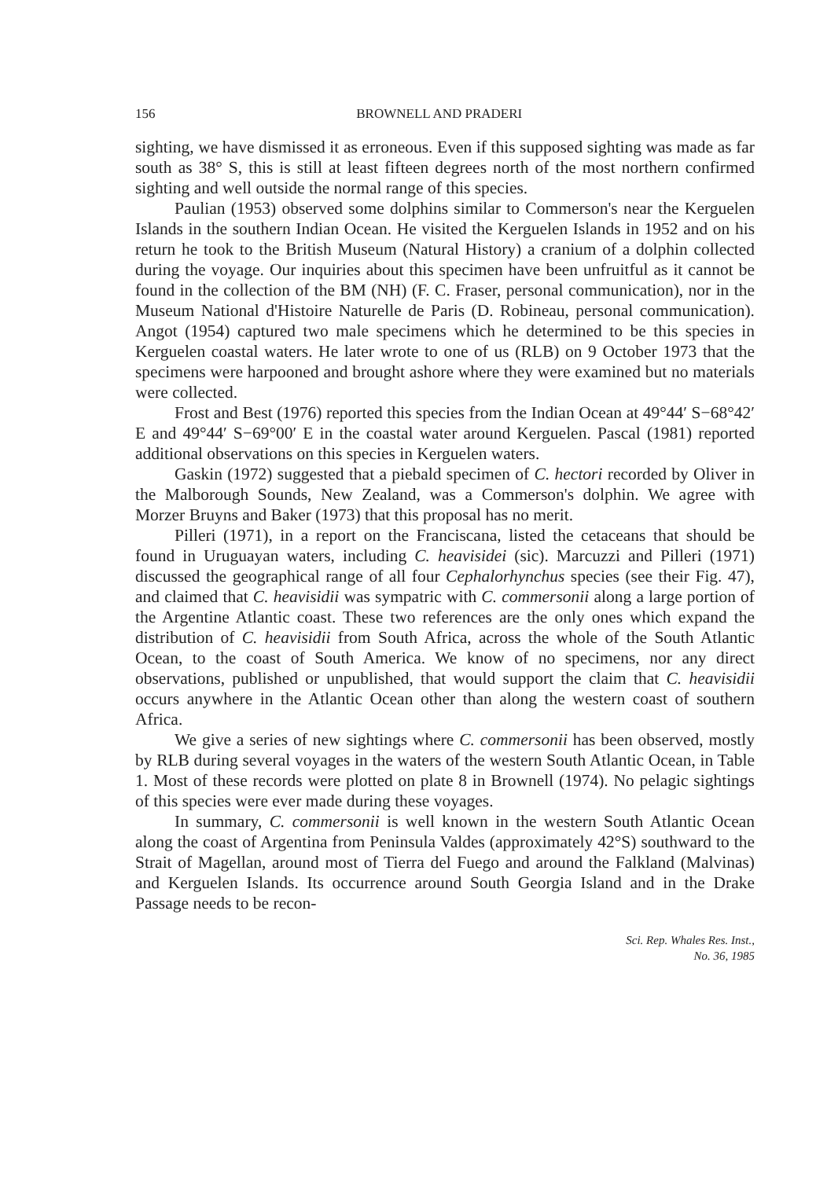156 BROWNELL AND PRADERI
sighting, we have dismissed it as erroneous. Even if this supposed sighting was made as far south as 38° S, this is still at least fifteen degrees north of the most northern confirmed sighting and well outside the normal range of this species.
Paulian (1953) observed some dolphins similar to Commerson's near the Kerguelen Islands in the southern Indian Ocean. He visited the Kerguelen Islands in 1952 and on his return he took to the British Museum (Natural History) a cranium of a dolphin collected during the voyage. Our inquiries about this specimen have been unfruitful as it cannot be found in the collection of the BM (NH) (F. C. Fraser, personal communication), nor in the Museum National d'Histoire Naturelle de Paris (D. Robineau, personal communication). Angot (1954) captured two male specimens which he determined to be this species in Kerguelen coastal waters. He later wrote to one of us (RLB) on 9 October 1973 that the specimens were harpooned and brought ashore where they were examined but no materials were collected.
Frost and Best (1976) reported this species from the Indian Ocean at 49°44′ S−68°42′ E and 49°44′ S−69°00′ E in the coastal water around Kerguelen. Pascal (1981) reported additional observations on this species in Kerguelen waters.
Gaskin (1972) suggested that a piebald specimen of C. hectori recorded by Oliver in the Malborough Sounds, New Zealand, was a Commerson's dolphin. We agree with Morzer Bruyns and Baker (1973) that this proposal has no merit.
Pilleri (1971), in a report on the Franciscana, listed the cetaceans that should be found in Uruguayan waters, including C. heavisidei (sic). Marcuzzi and Pilleri (1971) discussed the geographical range of all four Cephalorhynchus species (see their Fig. 47), and claimed that C. heavisidii was sympatric with C. commersonii along a large portion of the Argentine Atlantic coast. These two references are the only ones which expand the distribution of C. heavisidii from South Africa, across the whole of the South Atlantic Ocean, to the coast of South America. We know of no specimens, nor any direct observations, published or unpublished, that would support the claim that C. heavisidii occurs anywhere in the Atlantic Ocean other than along the western coast of southern Africa.
We give a series of new sightings where C. commersonii has been observed, mostly by RLB during several voyages in the waters of the western South Atlantic Ocean, in Table 1. Most of these records were plotted on plate 8 in Brownell (1974). No pelagic sightings of this species were ever made during these voyages.
In summary, C. commersonii is well known in the western South Atlantic Ocean along the coast of Argentina from Peninsula Valdes (approximately 42°S) southward to the Strait of Magellan, around most of Tierra del Fuego and around the Falkland (Malvinas) and Kerguelen Islands. Its occurrence around South Georgia Island and in the Drake Passage needs to be recon-
Sci. Rep. Whales Res. Inst.,
No. 36, 1985